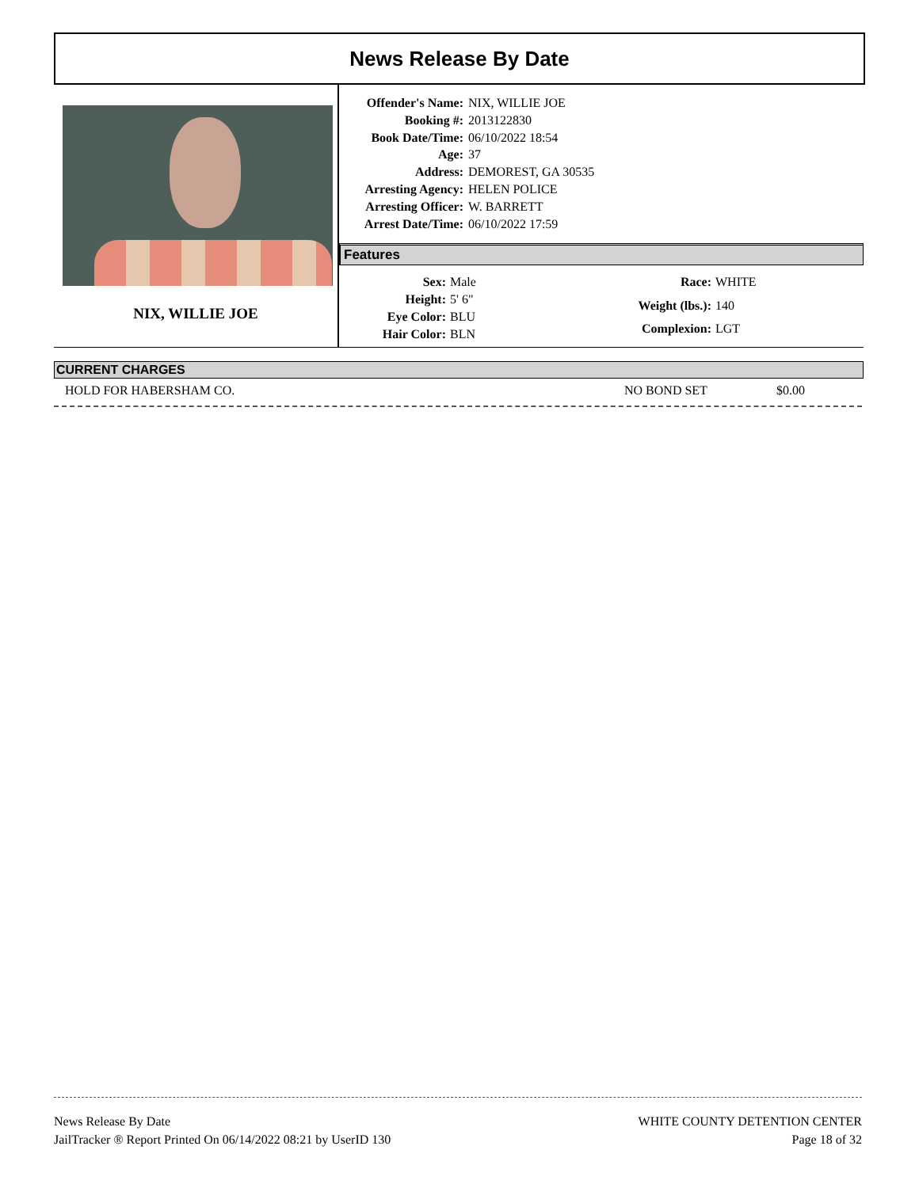News Release By Date
NIX, WILLIE JOE
Offender's Name: NIX, WILLIE JOE Booking #: 2013122830 Book Date/Time: 06/10/2022 18:54 Age: 37 Address: DEMOREST, GA 30535 Arresting Agency: HELEN POLICE Arresting Officer: W. BARRETT Arrest Date/Time: 06/10/2022 17:59
Features
Sex: Male Height: 5' 6" Eye Color: BLU Hair Color: BLN
Race: WHITE Weight (lbs.): 140 Complexion: LGT
CURRENT CHARGES
HOLD FOR HABERSHAM CO. NO BOND SET $0.00
News Release By Date
JailTracker ® Report Printed On 06/14/2022 08:21 by UserID 130
WHITE COUNTY DETENTION CENTER
Page 18 of 32